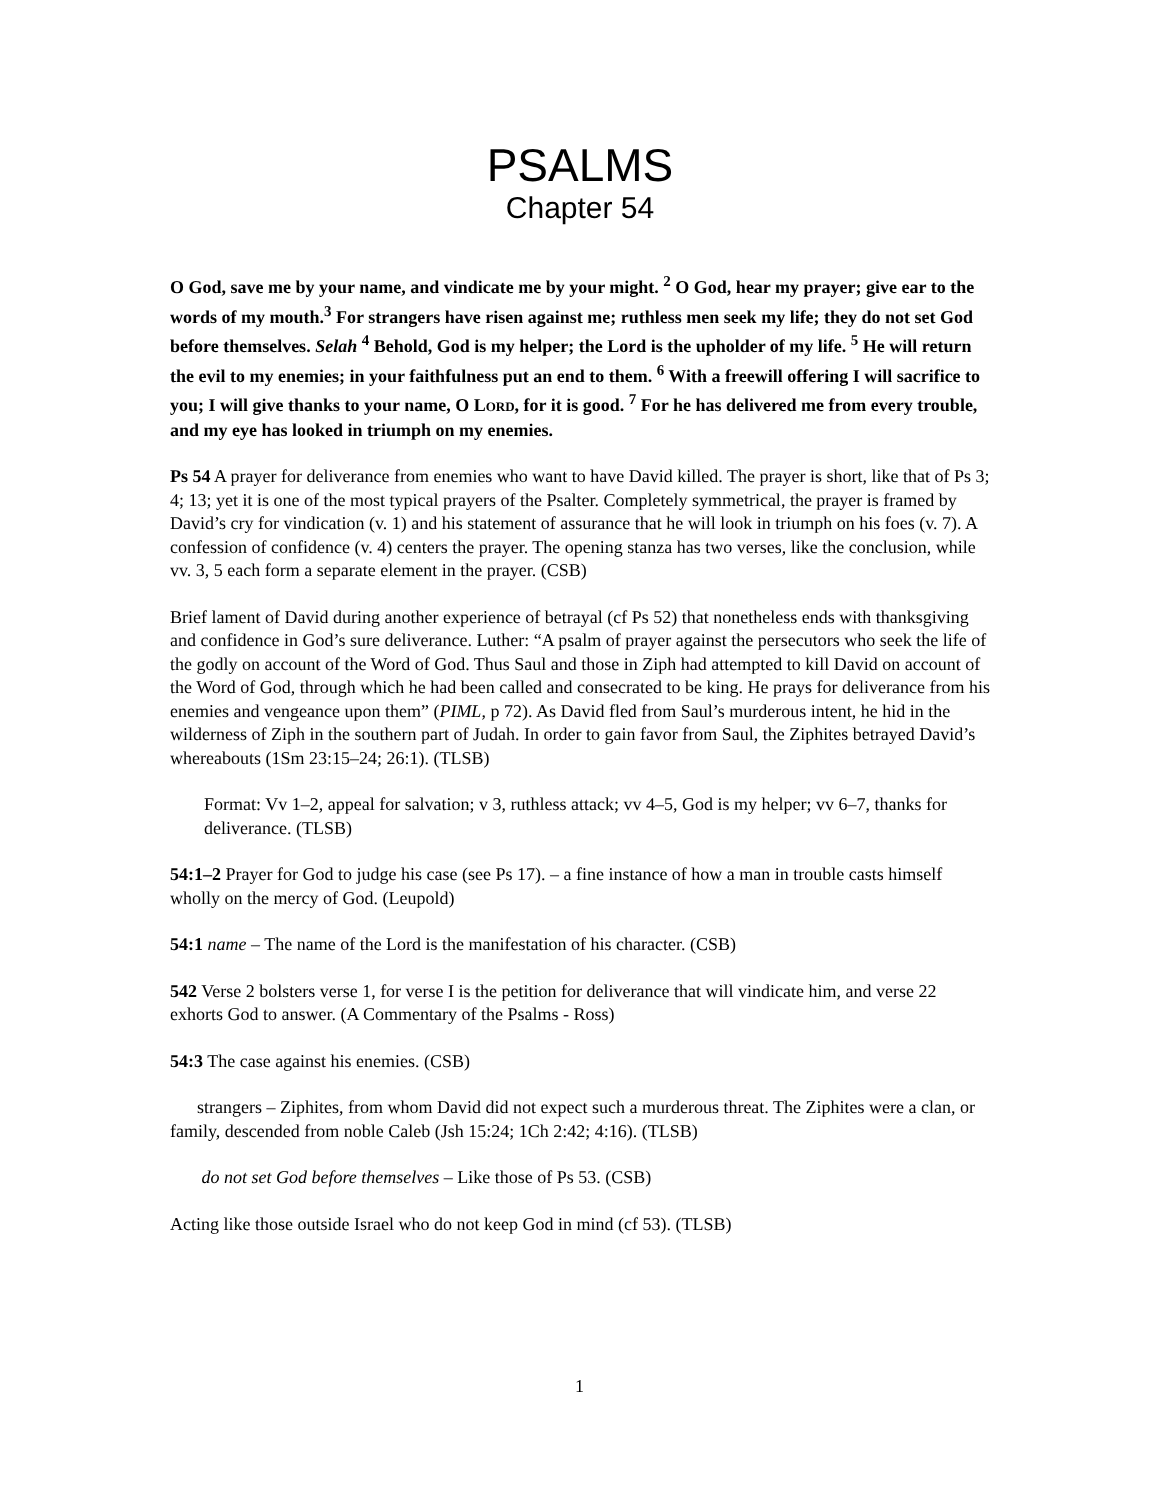PSALMS
Chapter 54
O God, save me by your name, and vindicate me by your might. <sup>2</sup> O God, hear my prayer; give ear to the words of my mouth.<sup>3</sup> For strangers have risen against me; ruthless men seek my life; they do not set God before themselves. Selah <sup>4</sup> Behold, God is my helper; the Lord is the upholder of my life. <sup>5</sup> He will return the evil to my enemies; in your faithfulness put an end to them. <sup>6</sup> With a freewill offering I will sacrifice to you; I will give thanks to your name, O LORD, for it is good. <sup>7</sup> For he has delivered me from every trouble, and my eye has looked in triumph on my enemies.
Ps 54 A prayer for deliverance from enemies who want to have David killed. The prayer is short, like that of Ps 3; 4; 13; yet it is one of the most typical prayers of the Psalter. Completely symmetrical, the prayer is framed by David’s cry for vindication (v. 1) and his statement of assurance that he will look in triumph on his foes (v. 7). A confession of confidence (v. 4) centers the prayer. The opening stanza has two verses, like the conclusion, while vv. 3, 5 each form a separate element in the prayer. (CSB)
Brief lament of David during another experience of betrayal (cf Ps 52) that nonetheless ends with thanksgiving and confidence in God’s sure deliverance. Luther: “A psalm of prayer against the persecutors who seek the life of the godly on account of the Word of God. Thus Saul and those in Ziph had attempted to kill David on account of the Word of God, through which he had been called and consecrated to be king. He prays for deliverance from his enemies and vengeance upon them” (PIML, p 72). As David fled from Saul’s murderous intent, he hid in the wilderness of Ziph in the southern part of Judah. In order to gain favor from Saul, the Ziphites betrayed David’s whereabouts (1Sm 23:15–24; 26:1). (TLSB)
Format: Vv 1–2, appeal for salvation; v 3, ruthless attack; vv 4–5, God is my helper; vv 6–7, thanks for deliverance. (TLSB)
54:1–2 Prayer for God to judge his case (see Ps 17). – a fine instance of how a man in trouble casts himself wholly on the mercy of God. (Leupold)
54:1 name – The name of the Lord is the manifestation of his character. (CSB)
542 Verse 2 bolsters verse 1, for verse I is the petition for deliverance that will vindicate him, and verse 22 exhorts God to answer. (A Commentary of the Psalms - Ross)
54:3 The case against his enemies. (CSB)
strangers – Ziphites, from whom David did not expect such a murderous threat. The Ziphites were a clan, or family, descended from noble Caleb (Jsh 15:24; 1Ch 2:42; 4:16). (TLSB)
do not set God before themselves – Like those of Ps 53. (CSB)
Acting like those outside Israel who do not keep God in mind (cf 53). (TLSB)
1